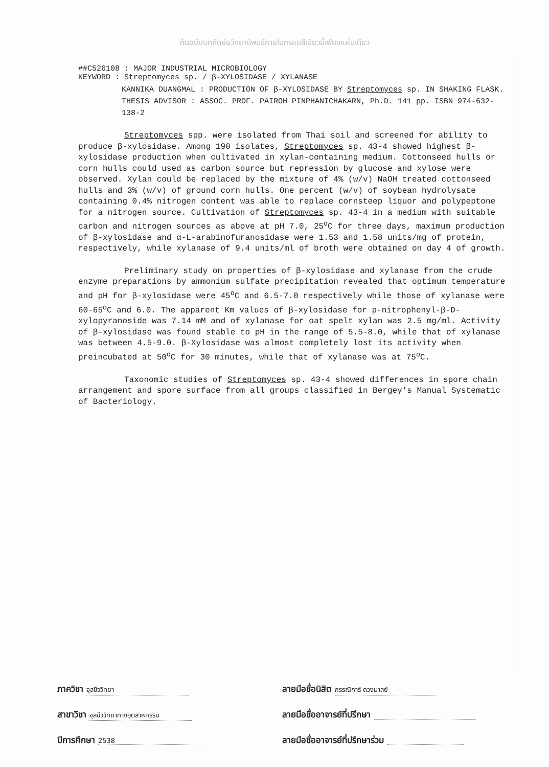ต้นฉบับบทคัดย่อวิทยานิพนธ์ภายในกรอบสีเขียวนี้เพียงแผ่นเดียว
##C526108 : MAJOR INDUSTRIAL MICROBIOLOGY
KEYWORD : Streptomyces sp. / β-XYLOSIDASE / XYLANASE
KANNIKA DUANGMAL : PRODUCTION OF β-XYLOSIDASE BY Streptomyces sp. IN SHAKING FLASK. THESIS ADVISOR : ASSOC. PROF. PAIROH PINPHANICHAKARN, Ph.D. 141 pp. ISBN 974-632-138-2
Streptomyces spp. were isolated from Thai soil and screened for ability to produce β-xylosidase. Among 190 isolates, Streptomyces sp. 43-4 showed highest β-xylosidase production when cultivated in xylan-containing medium. Cottonseed hulls or corn hulls could used as carbon source but repression by glucose and xylose were observed. Xylan could be replaced by the mixture of 4% (w/v) NaOH treated cottonseed hulls and 3% (w/v) of ground corn hulls. One percent (w/v) of soybean hydrolysate containing 0.4% nitrogen content was able to replace cornsteep liquor and polypeptone for a nitrogen source. Cultivation of Streptomyces sp. 43-4 in a medium with suitable carbon and nitrogen sources as above at pH 7.0, 25<sup>o</sup>C for three days, maximum production of β-xylosidase and α-L-arabinofuranosidase were 1.53 and 1.58 units/mg of protein, respectively, while xylanase of 9.4 units/ml of broth were obtained on day 4 of growth.
Preliminary study on properties of β-xylosidase and xylanase from the crude enzyme preparations by ammonium sulfate precipitation revealed that optimum temperature and pH for β-xylosidase were 45<sup>o</sup>C and 6.5-7.0 respectively while those of xylanase were 60-65<sup>o</sup>C and 6.0. The apparent Km values of β-xylosidase for p-nitrophenyl-β-D-xylopyranoside was 7.14 mM and of xylanase for oat spelt xylan was 2.5 mg/ml. Activity of β-xylosidase was found stable to pH in the range of 5.5-8.0, while that of xylanase was between 4.5-9.0. β-Xylosidase was almost completely lost its activity when preincubated at 50<sup>o</sup>C for 30 minutes, while that of xylanase was at 75<sup>o</sup>C.
Taxonomic studies of Streptomyces sp. 43-4 showed differences in spore chain arrangement and spore surface from all groups classified in Bergey's Manual Systematic of Bacteriology.
ภาควิชา จุลชีววิทยา
ลายมือชื่อนิสิต กรรณิการ์ ดวงมาลย์
สาขาวิชา จุลชีววิทยาทางอุตสาหกรรม
ลายมือชื่ออาจารย์ที่ปรึกษา
ปีการศึกษา 2538
ลายมือชื่ออาจารย์ที่ปรึกษาร่วม